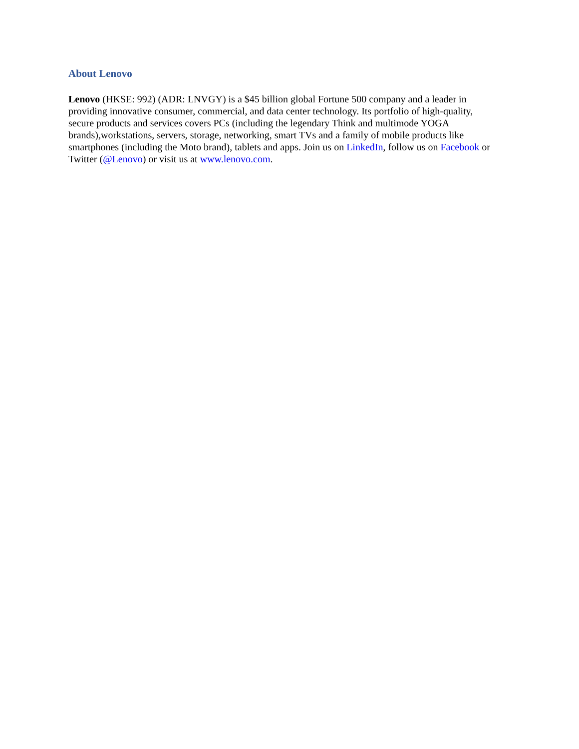About Lenovo
Lenovo (HKSE: 992) (ADR: LNVGY) is a $45 billion global Fortune 500 company and a leader in
providing innovative consumer, commercial, and data center technology. Its portfolio of high-quality,
secure products and services covers PCs (including the legendary Think and multimode YOGA
brands),workstations, servers, storage, networking, smart TVs and a family of mobile products like
smartphones (including the Moto brand), tablets and apps. Join us on LinkedIn, follow us on Facebook or
Twitter (@Lenovo) or visit us at www.lenovo.com.